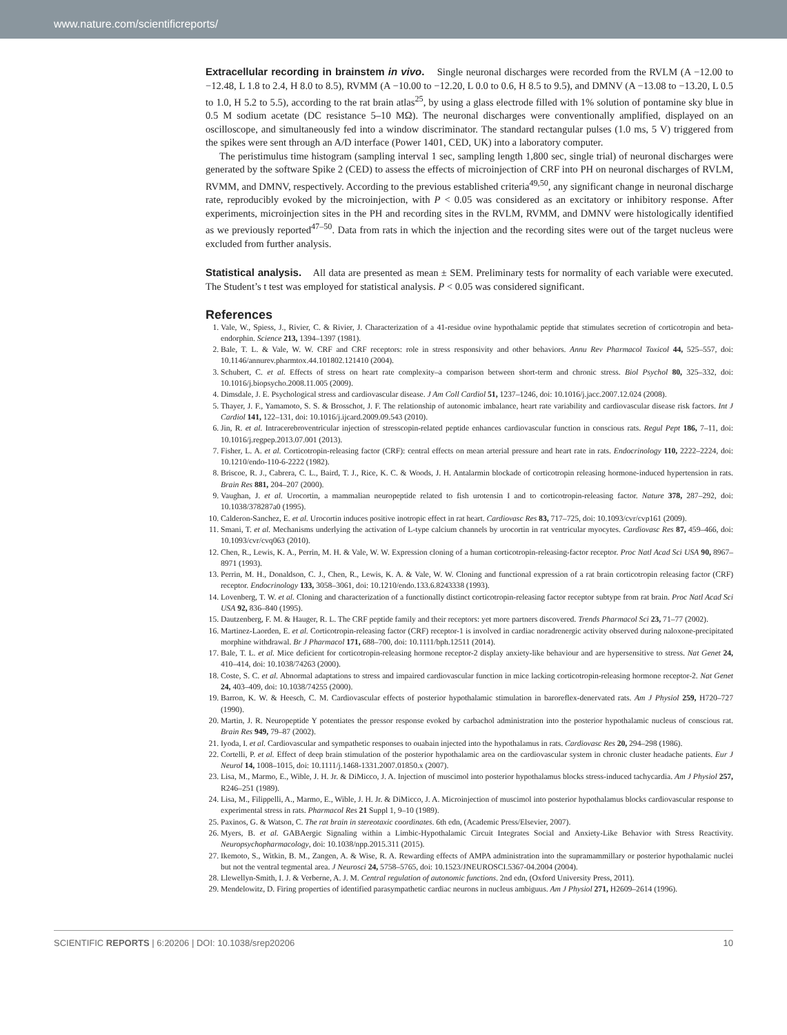www.nature.com/scientificreports/
Extracellular recording in brainstem in vivo.
Single neuronal discharges were recorded from the RVLM (A −12.00 to −12.48, L 1.8 to 2.4, H 8.0 to 8.5), RVMM (A −10.00 to −12.20, L 0.0 to 0.6, H 8.5 to 9.5), and DMNV (A −13.08 to −13.20, L 0.5 to 1.0, H 5.2 to 5.5), according to the rat brain atlas<sup>25</sup>, by using a glass electrode filled with 1% solution of pontamine sky blue in 0.5 M sodium acetate (DC resistance 5–10 MΩ). The neuronal discharges were conventionally amplified, displayed on an oscilloscope, and simultaneously fed into a window discriminator. The standard rectangular pulses (1.0 ms, 5 V) triggered from the spikes were sent through an A/D interface (Power 1401, CED, UK) into a laboratory computer.
The peristimulus time histogram (sampling interval 1 sec, sampling length 1,800 sec, single trial) of neuronal discharges were generated by the software Spike 2 (CED) to assess the effects of microinjection of CRF into PH on neuronal discharges of RVLM, RVMM, and DMNV, respectively. According to the previous established criteria<sup>49,50</sup>, any significant change in neuronal discharge rate, reproducibly evoked by the microinjection, with P < 0.05 was considered as an excitatory or inhibitory response. After experiments, microinjection sites in the PH and recording sites in the RVLM, RVMM, and DMNV were histologically identified as we previously reported<sup>47–50</sup>. Data from rats in which the injection and the recording sites were out of the target nucleus were excluded from further analysis.
Statistical analysis.
All data are presented as mean ± SEM. Preliminary tests for normality of each variable were executed. The Student’s t test was employed for statistical analysis. P < 0.05 was considered significant.
References
1. Vale, W., Spiess, J., Rivier, C. & Rivier, J. Characterization of a 41-residue ovine hypothalamic peptide that stimulates secretion of corticotropin and beta-endorphin. Science 213, 1394–1397 (1981).
2. Bale, T. L. & Vale, W. W. CRF and CRF receptors: role in stress responsivity and other behaviors. Annu Rev Pharmacol Toxicol 44, 525–557, doi: 10.1146/annurev.pharmtox.44.101802.121410 (2004).
3. Schubert, C. et al. Effects of stress on heart rate complexity–a comparison between short-term and chronic stress. Biol Psychol 80, 325–332, doi: 10.1016/j.biopsycho.2008.11.005 (2009).
4. Dimsdale, J. E. Psychological stress and cardiovascular disease. J Am Coll Cardiol 51, 1237–1246, doi: 10.1016/j.jacc.2007.12.024 (2008).
5. Thayer, J. F., Yamamoto, S. S. & Brosschot, J. F. The relationship of autonomic imbalance, heart rate variability and cardiovascular disease risk factors. Int J Cardiol 141, 122–131, doi: 10.1016/j.ijcard.2009.09.543 (2010).
6. Jin, R. et al. Intracerebroventricular injection of stresscopin-related peptide enhances cardiovascular function in conscious rats. Regul Pept 186, 7–11, doi: 10.1016/j.regpep.2013.07.001 (2013).
7. Fisher, L. A. et al. Corticotropin-releasing factor (CRF): central effects on mean arterial pressure and heart rate in rats. Endocrinology 110, 2222–2224, doi: 10.1210/endo-110-6-2222 (1982).
8. Briscoe, R. J., Cabrera, C. L., Baird, T. J., Rice, K. C. & Woods, J. H. Antalarmin blockade of corticotropin releasing hormone-induced hypertension in rats. Brain Res 881, 204–207 (2000).
9. Vaughan, J. et al. Urocortin, a mammalian neuropeptide related to fish urotensin I and to corticotropin-releasing factor. Nature 378, 287–292, doi: 10.1038/378287a0 (1995).
10. Calderon-Sanchez, E. et al. Urocortin induces positive inotropic effect in rat heart. Cardiovasc Res 83, 717–725, doi: 10.1093/cvr/cvp161 (2009).
11. Smani, T. et al. Mechanisms underlying the activation of L-type calcium channels by urocortin in rat ventricular myocytes. Cardiovasc Res 87, 459–466, doi: 10.1093/cvr/cvq063 (2010).
12. Chen, R., Lewis, K. A., Perrin, M. H. & Vale, W. W. Expression cloning of a human corticotropin-releasing-factor receptor. Proc Natl Acad Sci USA 90, 8967–8971 (1993).
13. Perrin, M. H., Donaldson, C. J., Chen, R., Lewis, K. A. & Vale, W. W. Cloning and functional expression of a rat brain corticotropin releasing factor (CRF) receptor. Endocrinology 133, 3058–3061, doi: 10.1210/endo.133.6.8243338 (1993).
14. Lovenberg, T. W. et al. Cloning and characterization of a functionally distinct corticotropin-releasing factor receptor subtype from rat brain. Proc Natl Acad Sci USA 92, 836–840 (1995).
15. Dautzenberg, F. M. & Hauger, R. L. The CRF peptide family and their receptors: yet more partners discovered. Trends Pharmacol Sci 23, 71–77 (2002).
16. Martinez-Laorden, E. et al. Corticotropin-releasing factor (CRF) receptor-1 is involved in cardiac noradrenergic activity observed during naloxone-precipitated morphine withdrawal. Br J Pharmacol 171, 688–700, doi: 10.1111/bph.12511 (2014).
17. Bale, T. L. et al. Mice deficient for corticotropin-releasing hormone receptor-2 display anxiety-like behaviour and are hypersensitive to stress. Nat Genet 24, 410–414, doi: 10.1038/74263 (2000).
18. Coste, S. C. et al. Abnormal adaptations to stress and impaired cardiovascular function in mice lacking corticotropin-releasing hormone receptor-2. Nat Genet 24, 403–409, doi: 10.1038/74255 (2000).
19. Barron, K. W. & Heesch, C. M. Cardiovascular effects of posterior hypothalamic stimulation in baroreflex-denervated rats. Am J Physiol 259, H720–727 (1990).
20. Martin, J. R. Neuropeptide Y potentiates the pressor response evoked by carbachol administration into the posterior hypothalamic nucleus of conscious rat. Brain Res 949, 79–87 (2002).
21. Iyoda, I. et al. Cardiovascular and sympathetic responses to ouabain injected into the hypothalamus in rats. Cardiovasc Res 20, 294–298 (1986).
22. Cortelli, P. et al. Effect of deep brain stimulation of the posterior hypothalamic area on the cardiovascular system in chronic cluster headache patients. Eur J Neurol 14, 1008–1015, doi: 10.1111/j.1468-1331.2007.01850.x (2007).
23. Lisa, M., Marmo, E., Wible, J. H. Jr. & DiMicco, J. A. Injection of muscimol into posterior hypothalamus blocks stress-induced tachycardia. Am J Physiol 257, R246–251 (1989).
24. Lisa, M., Filippelli, A., Marmo, E., Wible, J. H. Jr. & DiMicco, J. A. Microinjection of muscimol into posterior hypothalamus blocks cardiovascular response to experimental stress in rats. Pharmacol Res 21 Suppl 1, 9–10 (1989).
25. Paxinos, G. & Watson, C. The rat brain in stereotaxic coordinates. 6th edn, (Academic Press/Elsevier, 2007).
26. Myers, B. et al. GABAergic Signaling within a Limbic-Hypothalamic Circuit Integrates Social and Anxiety-Like Behavior with Stress Reactivity. Neuropsychopharmacology, doi: 10.1038/npp.2015.311 (2015).
27. Ikemoto, S., Witkin, B. M., Zangen, A. & Wise, R. A. Rewarding effects of AMPA administration into the supramammillary or posterior hypothalamic nuclei but not the ventral tegmental area. J Neurosci 24, 5758–5765, doi: 10.1523/JNEUROSCI.5367-04.2004 (2004).
28. Llewellyn-Smith, I. J. & Verberne, A. J. M. Central regulation of autonomic functions. 2nd edn, (Oxford University Press, 2011).
29. Mendelowitz, D. Firing properties of identified parasympathetic cardiac neurons in nucleus ambiguus. Am J Physiol 271, H2609–2614 (1996).
SCIENTIFIC REPORTS | 6:20206 | DOI: 10.1038/srep20206 10